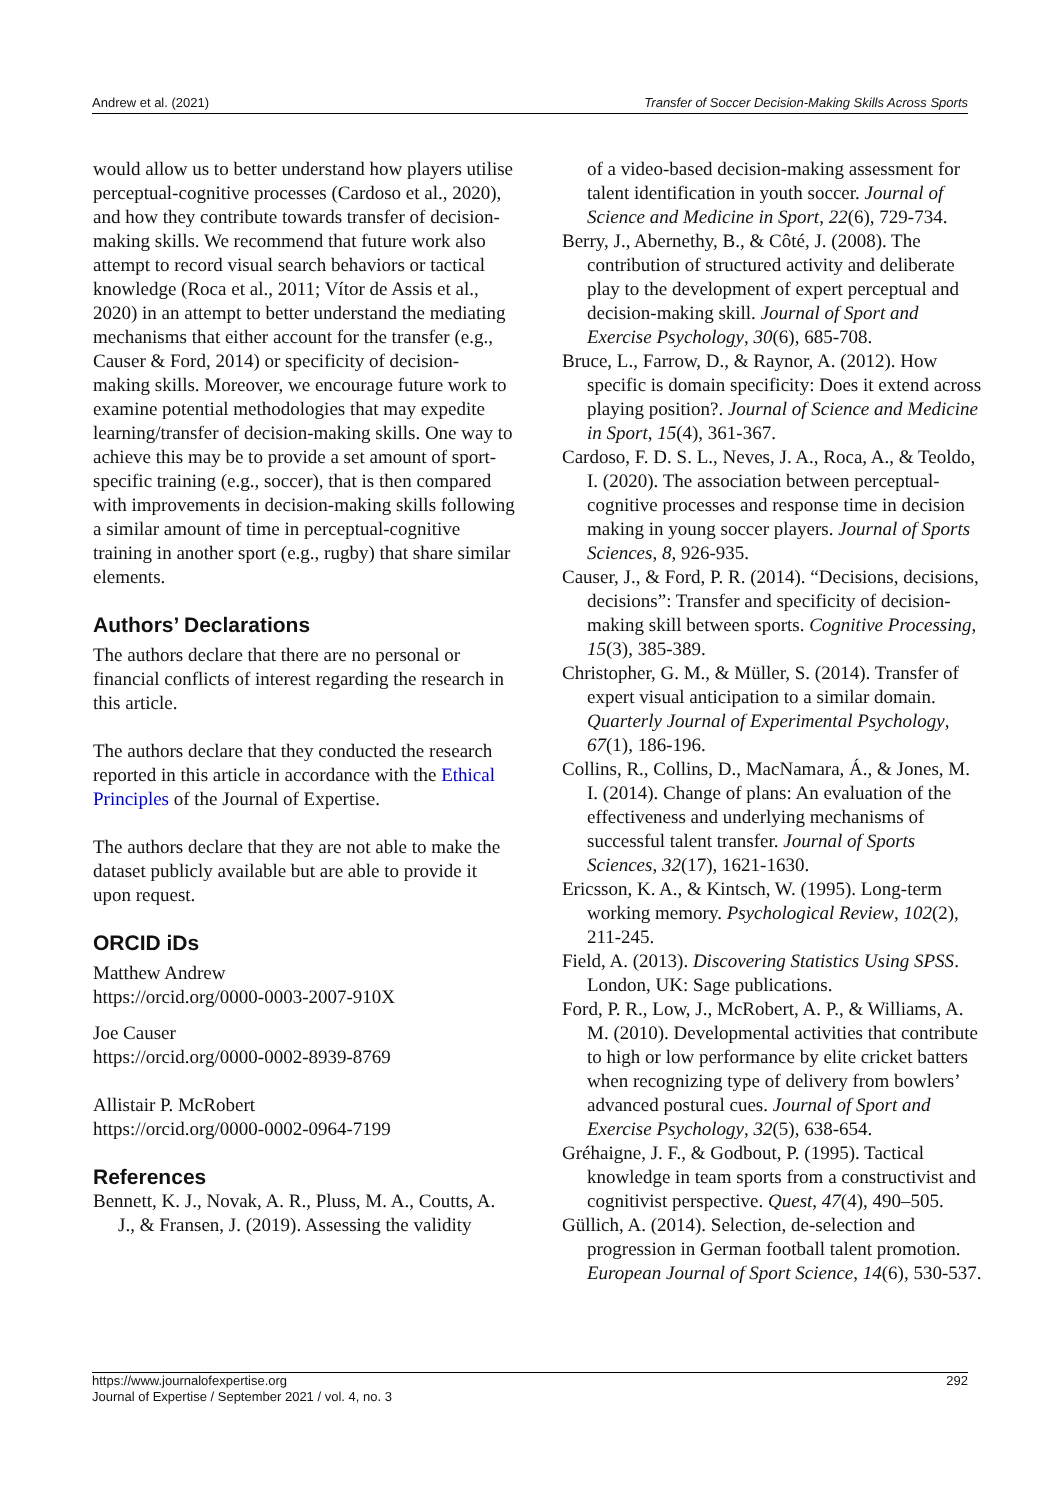Andrew et al. (2021) Transfer of Soccer Decision-Making Skills Across Sports
would allow us to better understand how players utilise perceptual-cognitive processes (Cardoso et al., 2020), and how they contribute towards transfer of decision-making skills. We recommend that future work also attempt to record visual search behaviors or tactical knowledge (Roca et al., 2011; Vítor de Assis et al., 2020) in an attempt to better understand the mediating mechanisms that either account for the transfer (e.g., Causer & Ford, 2014) or specificity of decision-making skills. Moreover, we encourage future work to examine potential methodologies that may expedite learning/transfer of decision-making skills. One way to achieve this may be to provide a set amount of sport-specific training (e.g., soccer), that is then compared with improvements in decision-making skills following a similar amount of time in perceptual-cognitive training in another sport (e.g., rugby) that share similar elements.
Authors’ Declarations
The authors declare that there are no personal or financial conflicts of interest regarding the research in this article.
The authors declare that they conducted the research reported in this article in accordance with the Ethical Principles of the Journal of Expertise.
The authors declare that they are not able to make the dataset publicly available but are able to provide it upon request.
ORCID iDs
Matthew Andrew
https://orcid.org/0000-0003-2007-910X
Joe Causer
https://orcid.org/0000-0002-8939-8769
Allistair P. McRobert
https://orcid.org/0000-0002-0964-7199
References
Bennett, K. J., Novak, A. R., Pluss, M. A., Coutts, A. J., & Fransen, J. (2019). Assessing the validity
of a video-based decision-making assessment for talent identification in youth soccer. Journal of Science and Medicine in Sport, 22(6), 729-734.
Berry, J., Abernethy, B., & Côté, J. (2008). The contribution of structured activity and deliberate play to the development of expert perceptual and decision-making skill. Journal of Sport and Exercise Psychology, 30(6), 685-708.
Bruce, L., Farrow, D., & Raynor, A. (2012). How specific is domain specificity: Does it extend across playing position?. Journal of Science and Medicine in Sport, 15(4), 361-367.
Cardoso, F. D. S. L., Neves, J. A., Roca, A., & Teoldo, I. (2020). The association between perceptual-cognitive processes and response time in decision making in young soccer players. Journal of Sports Sciences, 8, 926-935.
Causer, J., & Ford, P. R. (2014). “Decisions, decisions, decisions”: Transfer and specificity of decision-making skill between sports. Cognitive Processing, 15(3), 385-389.
Christopher, G. M., & Müller, S. (2014). Transfer of expert visual anticipation to a similar domain. Quarterly Journal of Experimental Psychology, 67(1), 186-196.
Collins, R., Collins, D., MacNamara, Á., & Jones, M. I. (2014). Change of plans: An evaluation of the effectiveness and underlying mechanisms of successful talent transfer. Journal of Sports Sciences, 32(17), 1621-1630.
Ericsson, K. A., & Kintsch, W. (1995). Long-term working memory. Psychological Review, 102(2), 211-245.
Field, A. (2013). Discovering Statistics Using SPSS. London, UK: Sage publications.
Ford, P. R., Low, J., McRobert, A. P., & Williams, A. M. (2010). Developmental activities that contribute to high or low performance by elite cricket batters when recognizing type of delivery from bowlers’ advanced postural cues. Journal of Sport and Exercise Psychology, 32(5), 638-654.
Gréhaigne, J. F., & Godbout, P. (1995). Tactical knowledge in team sports from a constructivist and cognitivist perspective. Quest, 47(4), 490–505.
Güllich, A. (2014). Selection, de-selection and progression in German football talent promotion. European Journal of Sport Science, 14(6), 530-537.
https://www.journalofexpertise.org
Journal of Expertise / September 2021 / vol. 4, no. 3 292